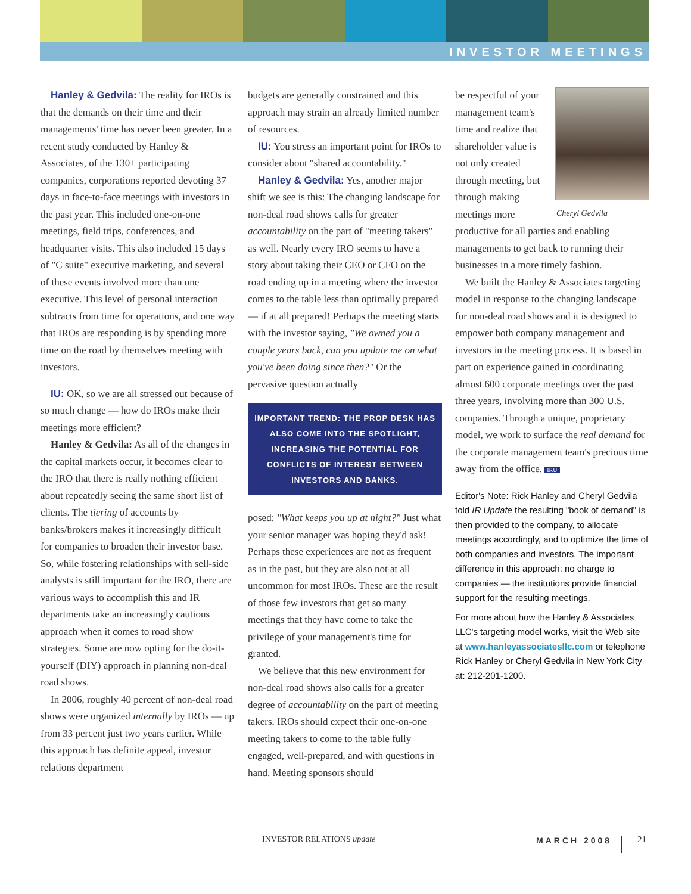INVESTOR MEETINGS
Hanley & Gedvila: The reality for IROs is that the demands on their time and their managements' time has never been greater. In a recent study conducted by Hanley & Associates, of the 130+ participating companies, corporations reported devoting 37 days in face-to-face meetings with investors in the past year. This included one-on-one meetings, field trips, conferences, and headquarter visits. This also included 15 days of "C suite" executive marketing, and several of these events involved more than one executive. This level of personal interaction subtracts from time for operations, and one way that IROs are responding is by spending more time on the road by themselves meeting with investors.
IU: OK, so we are all stressed out because of so much change — how do IROs make their meetings more efficient?
Hanley & Gedvila: As all of the changes in the capital markets occur, it becomes clear to the IRO that there is really nothing efficient about repeatedly seeing the same short list of clients. The tiering of accounts by banks/brokers makes it increasingly difficult for companies to broaden their investor base. So, while fostering relationships with sell-side analysts is still important for the IRO, there are various ways to accomplish this and IR departments take an increasingly cautious approach when it comes to road show strategies. Some are now opting for the do-it-yourself (DIY) approach in planning non-deal road shows.
In 2006, roughly 40 percent of non-deal road shows were organized internally by IROs — up from 33 percent just two years earlier. While this approach has definite appeal, investor relations department
budgets are generally constrained and this approach may strain an already limited number of resources.
IU: You stress an important point for IROs to consider about "shared accountability."
Hanley & Gedvila: Yes, another major shift we see is this: The changing landscape for non-deal road shows calls for greater accountability on the part of "meeting takers" as well. Nearly every IRO seems to have a story about taking their CEO or CFO on the road ending up in a meeting where the investor comes to the table less than optimally prepared — if at all prepared! Perhaps the meeting starts with the investor saying, "We owned you a couple years back, can you update me on what you've been doing since then?" Or the pervasive question actually
IMPORTANT TREND: THE PROP DESK HAS ALSO COME INTO THE SPOTLIGHT, INCREASING THE POTENTIAL FOR CONFLICTS OF INTEREST BETWEEN INVESTORS AND BANKS.
posed: "What keeps you up at night?" Just what your senior manager was hoping they'd ask! Perhaps these experiences are not as frequent as in the past, but they are also not at all uncommon for most IROs. These are the result of those few investors that get so many meetings that they have come to take the privilege of your management's time for granted.
We believe that this new environment for non-deal road shows also calls for a greater degree of accountability on the part of meeting takers. IROs should expect their one-on-one meeting takers to come to the table fully engaged, well-prepared, and with questions in hand. Meeting sponsors should
Cheryl Gedvila
be respectful of your management team's time and realize that shareholder value is not only created through meeting, but through making meetings more productive for all parties and enabling managements to get back to running their businesses in a more timely fashion.
We built the Hanley & Associates targeting model in response to the changing landscape for non-deal road shows and it is designed to empower both company management and investors in the meeting process. It is based in part on experience gained in coordinating almost 600 corporate meetings over the past three years, involving more than 300 U.S. companies. Through a unique, proprietary model, we work to surface the real demand for the corporate management team's precious time away from the office. IRU
Editor's Note: Rick Hanley and Cheryl Gedvila told IR Update the resulting "book of demand" is then provided to the company, to allocate meetings accordingly, and to optimize the time of both companies and investors. The important difference in this approach: no charge to companies — the institutions provide financial support for the resulting meetings.
For more about how the Hanley & Associates LLC's targeting model works, visit the Web site at www.hanleyassociatesllc.com or telephone Rick Hanley or Cheryl Gedvila in New York City at: 212-201-1200.
INVESTOR RELATIONS update MARCH 2008 21